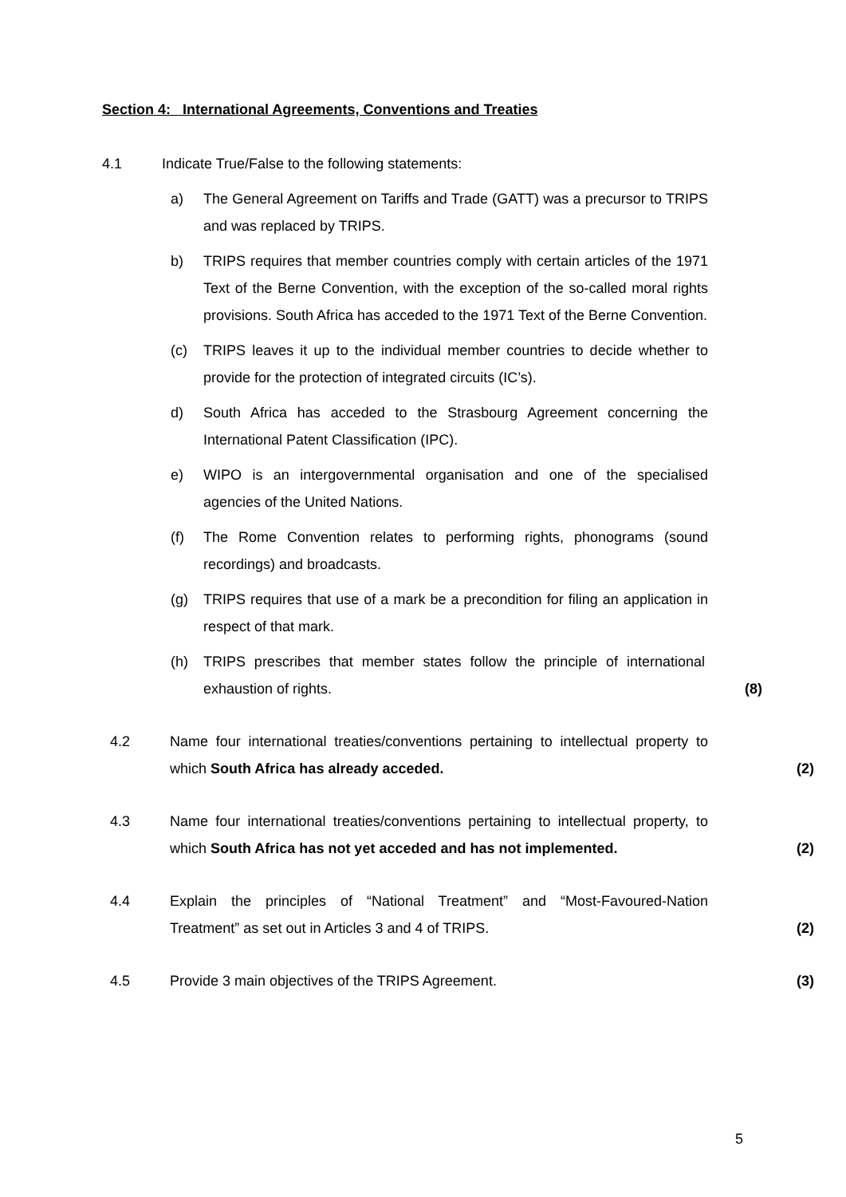Section 4: International Agreements, Conventions and Treaties
4.1 Indicate True/False to the following statements:
a) The General Agreement on Tariffs and Trade (GATT) was a precursor to TRIPS and was replaced by TRIPS.
b) TRIPS requires that member countries comply with certain articles of the 1971 Text of the Berne Convention, with the exception of the so-called moral rights provisions. South Africa has acceded to the 1971 Text of the Berne Convention.
(c) TRIPS leaves it up to the individual member countries to decide whether to provide for the protection of integrated circuits (IC’s).
d) South Africa has acceded to the Strasbourg Agreement concerning the International Patent Classification (IPC).
e) WIPO is an intergovernmental organisation and one of the specialised agencies of the United Nations.
(f) The Rome Convention relates to performing rights, phonograms (sound recordings) and broadcasts.
(g) TRIPS requires that use of a mark be a precondition for filing an application in respect of that mark.
(h) TRIPS prescribes that member states follow the principle of international exhaustion of rights.
(8)
4.2 Name four international treaties/conventions pertaining to intellectual property to which South Africa has already acceded.
(2)
4.3 Name four international treaties/conventions pertaining to intellectual property, to which South Africa has not yet acceded and has not implemented.
(2)
4.4 Explain the principles of “National Treatment” and “Most-Favoured-Nation Treatment” as set out in Articles 3 and 4 of TRIPS.
(2)
4.5 Provide 3 main objectives of the TRIPS Agreement. (3)
5